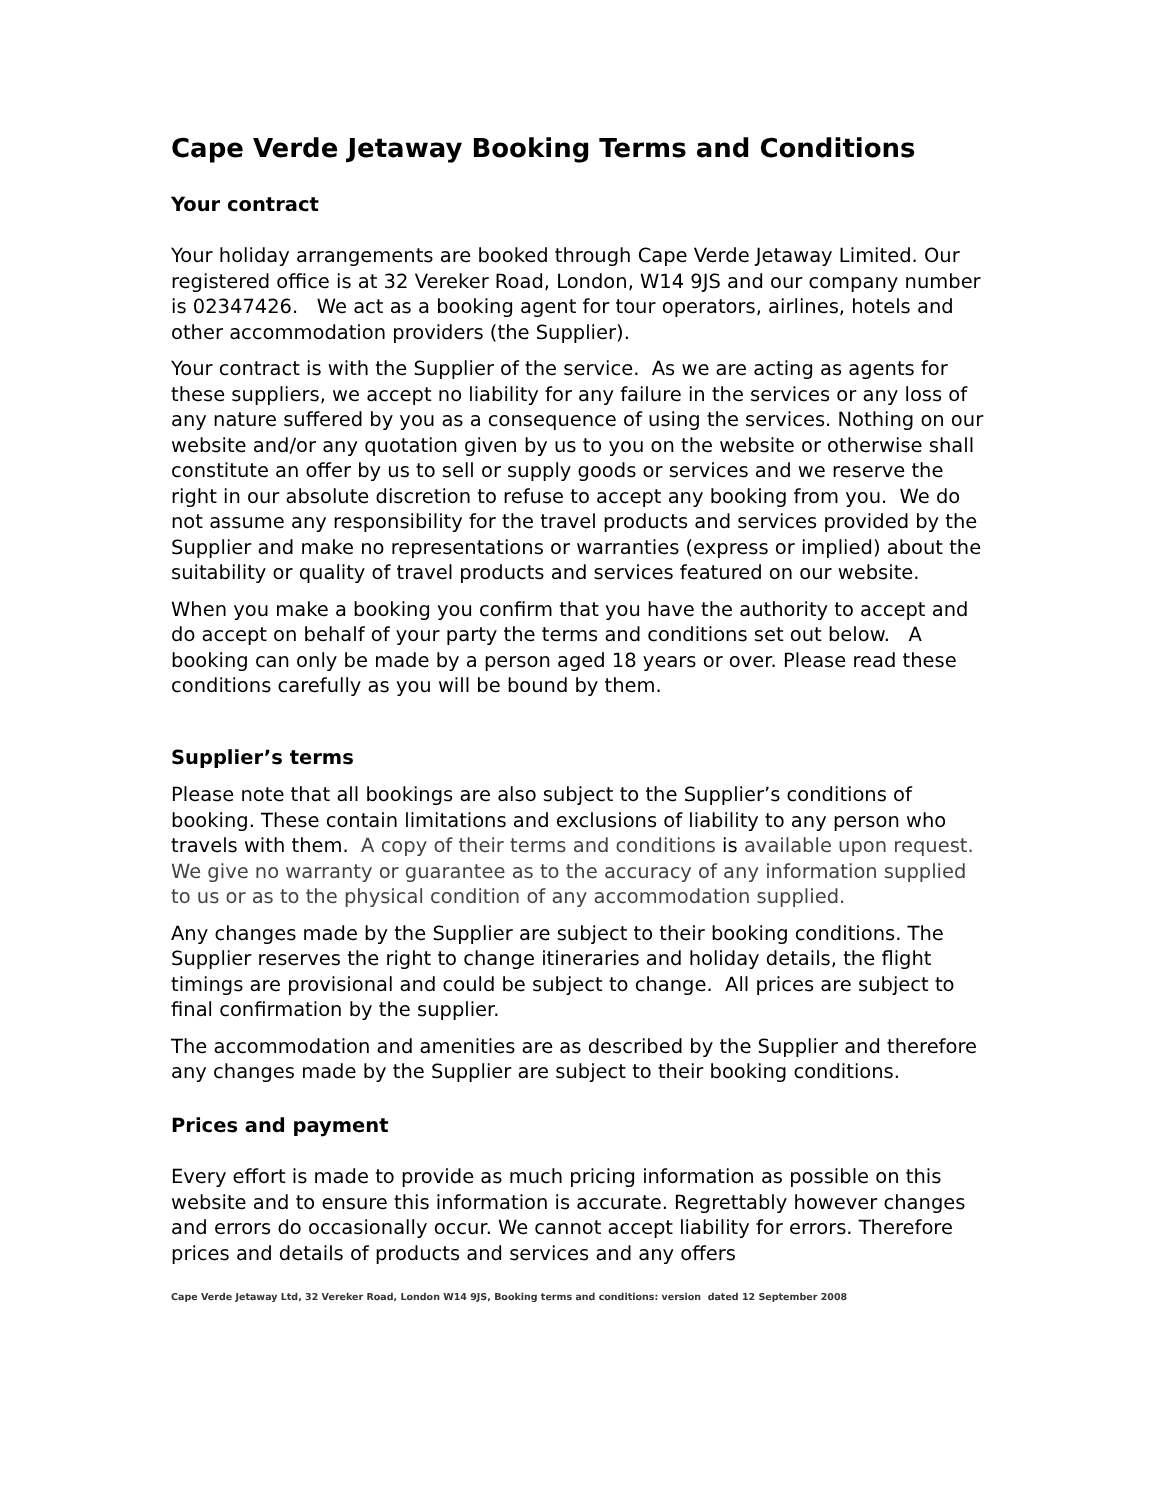Cape Verde Jetaway Booking Terms and Conditions
Your contract
Your holiday arrangements are booked through Cape Verde Jetaway Limited. Our registered office is at 32 Vereker Road, London, W14 9JS and our company number is 02347426. We act as a booking agent for tour operators, airlines, hotels and other accommodation providers (the Supplier).
Your contract is with the Supplier of the service. As we are acting as agents for these suppliers, we accept no liability for any failure in the services or any loss of any nature suffered by you as a consequence of using the services. Nothing on our website and/or any quotation given by us to you on the website or otherwise shall constitute an offer by us to sell or supply goods or services and we reserve the right in our absolute discretion to refuse to accept any booking from you. We do not assume any responsibility for the travel products and services provided by the Supplier and make no representations or warranties (express or implied) about the suitability or quality of travel products and services featured on our website.
When you make a booking you confirm that you have the authority to accept and do accept on behalf of your party the terms and conditions set out below. A booking can only be made by a person aged 18 years or over. Please read these conditions carefully as you will be bound by them.
Supplier’s terms
Please note that all bookings are also subject to the Supplier’s conditions of booking. These contain limitations and exclusions of liability to any person who travels with them. A copy of their terms and conditions is available upon request. We give no warranty or guarantee as to the accuracy of any information supplied to us or as to the physical condition of any accommodation supplied.
Any changes made by the Supplier are subject to their booking conditions. The Supplier reserves the right to change itineraries and holiday details, the flight timings are provisional and could be subject to change. All prices are subject to final confirmation by the supplier.
The accommodation and amenities are as described by the Supplier and therefore any changes made by the Supplier are subject to their booking conditions.
Prices and payment
Every effort is made to provide as much pricing information as possible on this website and to ensure this information is accurate. Regrettably however changes and errors do occasionally occur. We cannot accept liability for errors. Therefore prices and details of products and services and any offers
Cape Verde Jetaway Ltd, 32 Vereker Road, London W14 9JS, Booking terms and conditions: version dated 12 September 2008